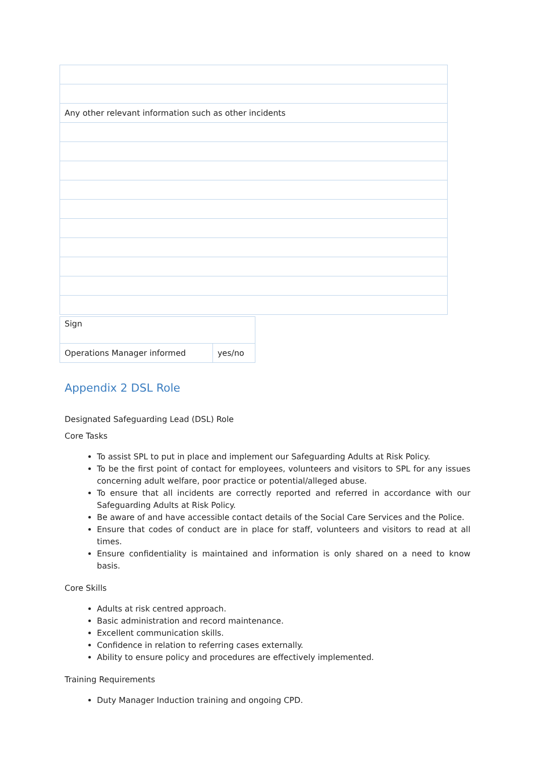| Any other relevant information such as other incidents |
| Sign | |
| Operations Manager informed | yes/no |
Appendix 2 DSL Role
Designated Safeguarding Lead (DSL) Role
Core Tasks
To assist SPL to put in place and implement our Safeguarding Adults at Risk Policy.
To be the first point of contact for employees, volunteers and visitors to SPL for any issues concerning adult welfare, poor practice or potential/alleged abuse.
To ensure that all incidents are correctly reported and referred in accordance with our Safeguarding Adults at Risk Policy.
Be aware of and have accessible contact details of the Social Care Services and the Police.
Ensure that codes of conduct are in place for staff, volunteers and visitors to read at all times.
Ensure confidentiality is maintained and information is only shared on a need to know basis.
Core Skills
Adults at risk centred approach.
Basic administration and record maintenance.
Excellent communication skills.
Confidence in relation to referring cases externally.
Ability to ensure policy and procedures are effectively implemented.
Training Requirements
Duty Manager Induction training and ongoing CPD.